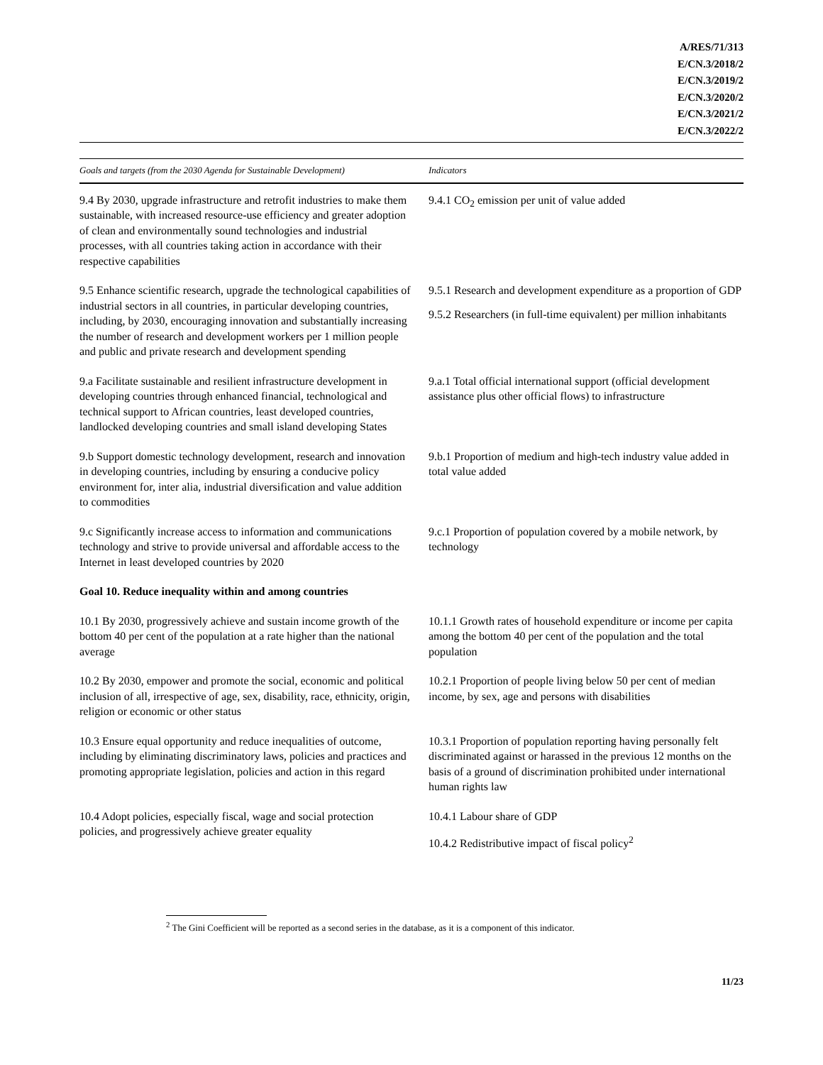A/RES/71/313
E/CN.3/2018/2
E/CN.3/2019/2
E/CN.3/2020/2
E/CN.3/2021/2
E/CN.3/2022/2
| Goals and targets (from the 2030 Agenda for Sustainable Development) | Indicators |
| --- | --- |
| 9.4 By 2030, upgrade infrastructure and retrofit industries to make them sustainable, with increased resource-use efficiency and greater adoption of clean and environmentally sound technologies and industrial processes, with all countries taking action in accordance with their respective capabilities | 9.4.1 CO<sub>2</sub> emission per unit of value added |
| 9.5 Enhance scientific research, upgrade the technological capabilities of industrial sectors in all countries, in particular developing countries, including, by 2030, encouraging innovation and substantially increasing the number of research and development workers per 1 million people and public and private research and development spending | 9.5.1 Research and development expenditure as a proportion of GDP 9.5.2 Researchers (in full-time equivalent) per million inhabitants |
| 9.a Facilitate sustainable and resilient infrastructure development in developing countries through enhanced financial, technological and technical support to African countries, least developed countries, landlocked developing countries and small island developing States | 9.a.1 Total official international support (official development assistance plus other official flows) to infrastructure |
| 9.b Support domestic technology development, research and innovation in developing countries, including by ensuring a conducive policy environment for, inter alia, industrial diversification and value addition to commodities | 9.b.1 Proportion of medium and high-tech industry value added in total value added |
| 9.c Significantly increase access to information and communications technology and strive to provide universal and affordable access to the Internet in least developed countries by 2020 | 9.c.1 Proportion of population covered by a mobile network, by technology |
| Goal 10. Reduce inequality within and among countries | |
| 10.1 By 2030, progressively achieve and sustain income growth of the bottom 40 per cent of the population at a rate higher than the national average | 10.1.1 Growth rates of household expenditure or income per capita among the bottom 40 per cent of the population and the total population |
| 10.2 By 2030, empower and promote the social, economic and political inclusion of all, irrespective of age, sex, disability, race, ethnicity, origin, religion or economic or other status | 10.2.1 Proportion of people living below 50 per cent of median income, by sex, age and persons with disabilities |
| 10.3 Ensure equal opportunity and reduce inequalities of outcome, including by eliminating discriminatory laws, policies and practices and promoting appropriate legislation, policies and action in this regard | 10.3.1 Proportion of population reporting having personally felt discriminated against or harassed in the previous 12 months on the basis of a ground of discrimination prohibited under international human rights law |
| 10.4 Adopt policies, especially fiscal, wage and social protection policies, and progressively achieve greater equality | 10.4.1 Labour share of GDP 10.4.2 Redistributive impact of fiscal policy<sup>2</sup> |
<sup>2</sup> The Gini Coefficient will be reported as a second series in the database, as it is a component of this indicator.
11/23